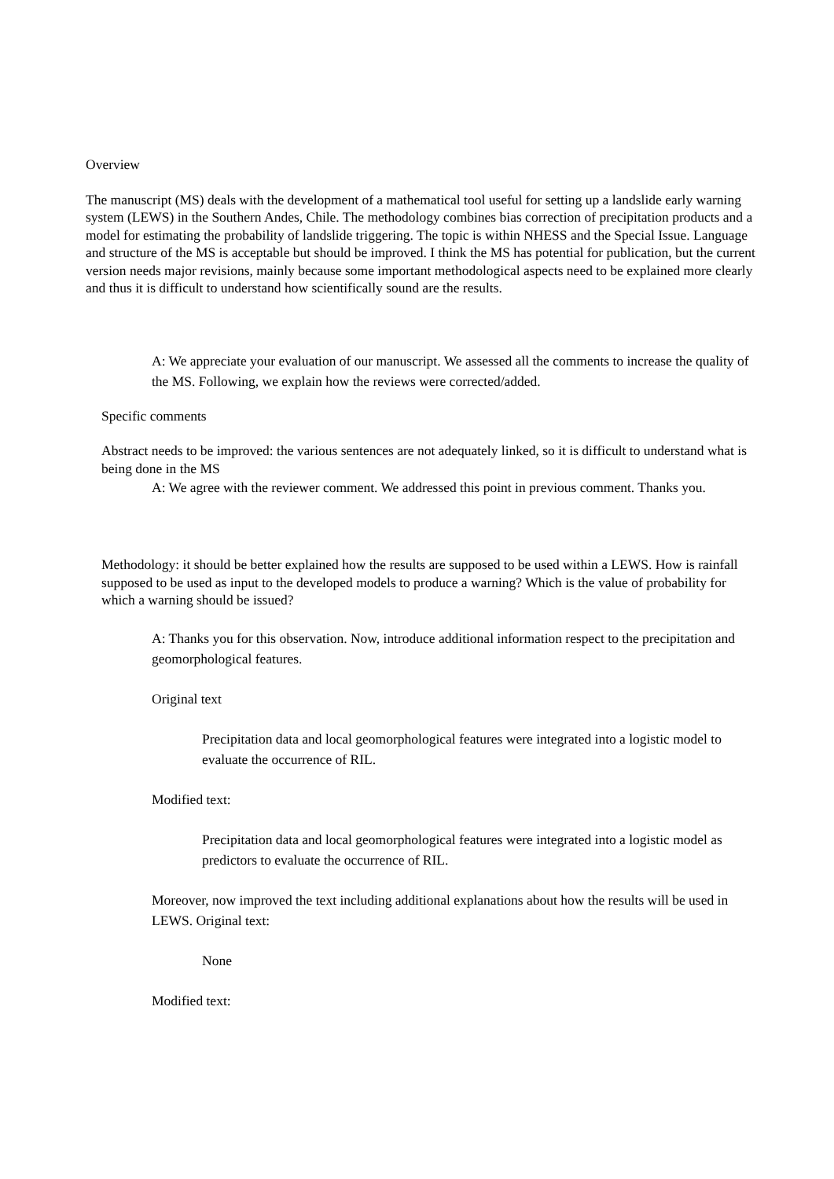Overview
The manuscript (MS) deals with the development of a mathematical tool useful for setting up a landslide early warning system (LEWS) in the Southern Andes, Chile. The methodology combines bias correction of precipitation products and a model for estimating the probability of landslide triggering. The topic is within NHESS and the Special Issue. Language and structure of the MS is acceptable but should be improved. I think the MS has potential for publication, but the current version needs major revisions, mainly because some important methodological aspects need to be explained more clearly and thus it is difficult to understand how scientifically sound are the results.
A: We appreciate your evaluation of our manuscript. We assessed all the comments to increase the quality of the MS. Following, we explain how the reviews were corrected/added.
Specific comments
Abstract needs to be improved: the various sentences are not adequately linked, so it is difficult to understand what is being done in the MS
A: We agree with the reviewer comment. We addressed this point in previous comment. Thanks you.
Methodology: it should be better explained how the results are supposed to be used within a LEWS. How is rainfall supposed to be used as input to the developed models to produce a warning? Which is the value of probability for which a warning should be issued?
A: Thanks you for this observation. Now, introduce additional information respect to the precipitation and geomorphological features.
Original text
Precipitation data and local geomorphological features were integrated into a logistic model to evaluate the occurrence of RIL.
Modified text:
Precipitation data and local geomorphological features were integrated into a logistic model as predictors to evaluate the occurrence of RIL.
Moreover, now improved the text including additional explanations about how the results will be used in LEWS. Original text:
None
Modified text: